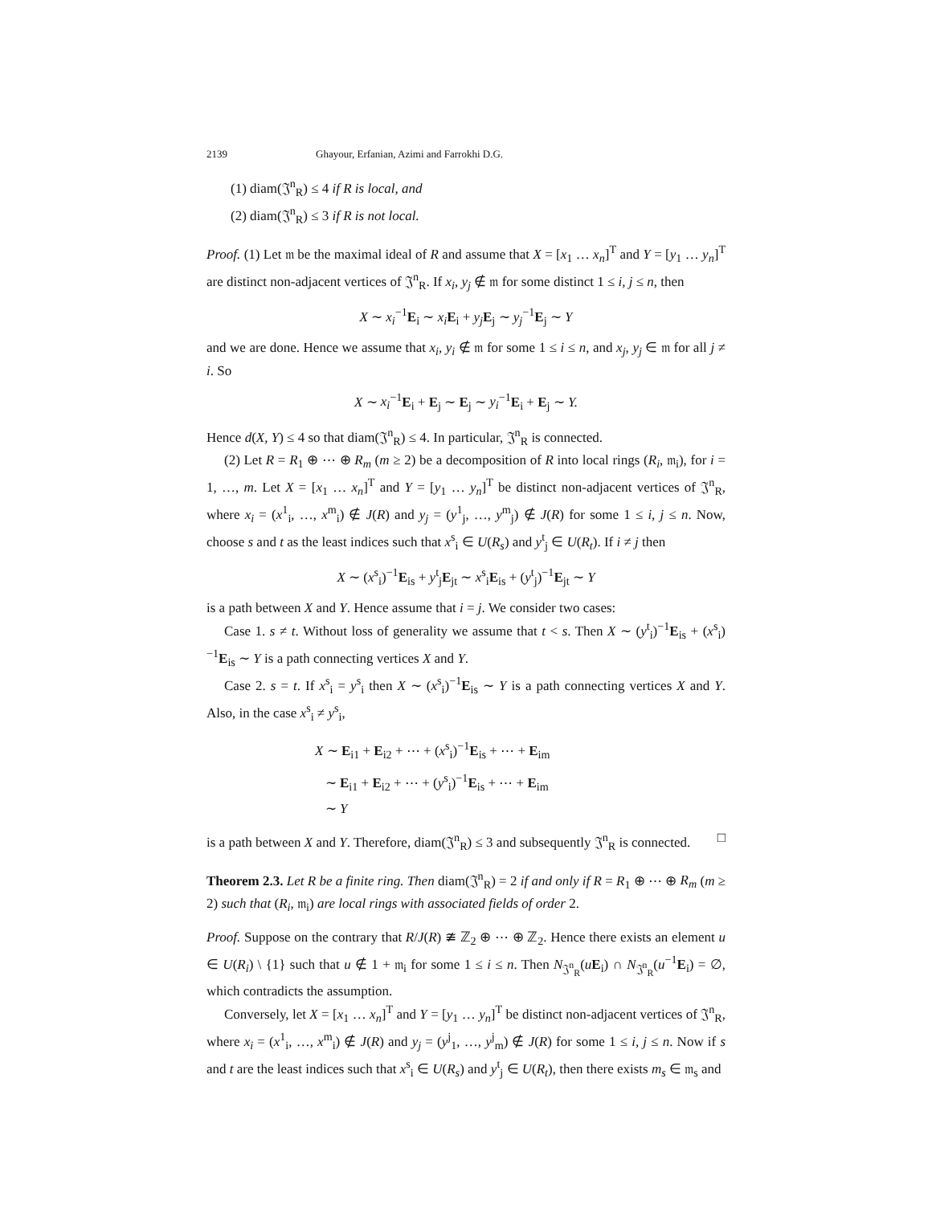2139 Ghayour, Erfanian, Azimi and Farrokhi D.G.
(1) diam(𝔍<sup>n</sup><sub>R</sub>) ≤ 4 if R is local, and
(2) diam(𝔍<sup>n</sup><sub>R</sub>) ≤ 3 if R is not local.
Proof. (1) Let 𝔪 be the maximal ideal of R and assume that X = [x<sub>1</sub> … x<sub>n</sub>]<sup>T</sup> and Y = [y<sub>1</sub> … y<sub>n</sub>]<sup>T</sup> are distinct non-adjacent vertices of 𝔍<sup>n</sup><sub>R</sub>. If x<sub>i</sub>, y<sub>j</sub> ∉ 𝔪 for some distinct 1 ≤ i, j ≤ n, then
X ∼ x<sub>i</sub><sup>−1</sup>E<sub>i</sub> ∼ x<sub>i</sub> E<sub>i</sub> + y<sub>j</sub> E<sub>j</sub> ∼ y<sub>j</sub><sup>−1</sup>E<sub>j</sub> ∼ Y
and we are done. Hence we assume that x<sub>i</sub>, y<sub>i</sub> ∉ 𝔪 for some 1 ≤ i ≤ n, and x<sub>j</sub>, y<sub>j</sub> ∈ 𝔪 for all j ≠ i. So
X ∼ x<sub>i</sub><sup>−1</sup>E<sub>i</sub> + E<sub>j</sub> ∼ E<sub>j</sub> ∼ y<sub>i</sub><sup>−1</sup>E<sub>i</sub> + E<sub>j</sub> ∼ Y.
Hence d(X, Y) ≤ 4 so that diam(𝔍<sup>n</sup><sub>R</sub>) ≤ 4. In particular, 𝔍<sup>n</sup><sub>R</sub> is connected.
(2) Let R = R<sub>1</sub> ⊕ ⋯ ⊕ R<sub>m</sub> (m ≥ 2) be a decomposition of R into local rings (R<sub>i</sub>, 𝔪<sub>i</sub>), for i = 1, …, m. Let X = [x<sub>1</sub> … x<sub>n</sub>]<sup>T</sup> and Y = [y<sub>1</sub> … y<sub>n</sub>]<sup>T</sup> be distinct non-adjacent vertices of 𝔍<sup>n</sup><sub>R</sub>, where x<sub>i</sub> = (x<sup>1</sup><sub>i</sub>, …, x<sup>m</sup><sub>i</sub>) ∉ J(R) and y<sub>j</sub> = (y<sup>1</sup><sub>j</sub>, …, y<sup>m</sup><sub>j</sub>) ∉ J(R) for some 1 ≤ i, j ≤ n. Now, choose s and t as the least indices such that x<sup>s</sup><sub>i</sub> ∈ U(R<sub>s</sub>) and y<sup>t</sup><sub>j</sub> ∈ U(R<sub>t</sub>). If i ≠ j then
X ∼ (x<sup>s</sup><sub>i</sub>)<sup>−1</sup>E<sub>is</sub> + y<sup>t</sup><sub>j</sub>E<sub>jt</sub> ∼ x<sup>s</sup><sub>i</sub>E<sub>is</sub> + (y<sup>t</sup><sub>j</sub>)<sup>−1</sup>E<sub>jt</sub> ∼ Y
is a path between X and Y. Hence assume that i = j. We consider two cases:
Case 1. s ≠ t. Without loss of generality we assume that t < s. Then X ∼ (y<sup>t</sup><sub>i</sub>)<sup>−1</sup>E<sub>is</sub> + (x<sup>s</sup><sub>i</sub>)<sup>−1</sup>E<sub>is</sub> ∼ Y is a path connecting vertices X and Y.
Case 2. s = t. If x<sup>s</sup><sub>i</sub> = y<sup>s</sup><sub>i</sub> then X ∼ (x<sup>s</sup><sub>i</sub>)<sup>−1</sup>E<sub>is</sub> ∼ Y is a path connecting vertices X and Y. Also, in the case x<sup>s</sup><sub>i</sub> ≠ y<sup>s</sup><sub>i</sub>,
X ∼ E<sub>i1</sub> + E<sub>i2</sub> + ⋯ + (x<sup>s</sup><sub>i</sub>)<sup>−1</sup>E<sub>is</sub> + ⋯ + E<sub>im</sub>
∼ E<sub>i1</sub> + E<sub>i2</sub> + ⋯ + (y<sup>s</sup><sub>i</sub>)<sup>−1</sup>E<sub>is</sub> + ⋯ + E<sub>im</sub>
∼ Y
is a path between X and Y. Therefore, diam(𝔍<sup>n</sup><sub>R</sub>) ≤ 3 and subsequently 𝔍<sup>n</sup><sub>R</sub> is connected. □
Theorem 2.3. Let R be a finite ring. Then diam(𝔍<sup>n</sup><sub>R</sub>) = 2 if and only if R = R<sub>1</sub> ⊕ ⋯ ⊕ R<sub>m</sub> (m ≥ 2) such that (R<sub>i</sub>, 𝔪<sub>i</sub>) are local rings with associated fields of order 2.
Proof. Suppose on the contrary that R/J(R) ≇ ℤ<sub>2</sub> ⊕ ⋯ ⊕ ℤ<sub>2</sub>. Hence there exists an element u ∈ U(R<sub>i</sub>) \ {1} such that u ∉ 1 + 𝔪<sub>i</sub> for some 1 ≤ i ≤ n. Then N<sub>𝔍<sup>n</sup><sub>R</sub></sub>(uE<sub>i</sub>) ∩ N<sub>𝔍<sup>n</sup><sub>R</sub></sub>(u<sup>−1</sup>E<sub>i</sub>) = ∅, which contradicts the assumption.
Conversely, let X = [x<sub>1</sub> … x<sub>n</sub>]<sup>T</sup> and Y = [y<sub>1</sub> … y<sub>n</sub>]<sup>T</sup> be distinct non-adjacent vertices of 𝔍<sup>n</sup><sub>R</sub>, where x<sub>i</sub> = (x<sup>1</sup><sub>i</sub>, …, x<sup>m</sup><sub>i</sub>) ∉ J(R) and y<sub>j</sub> = (y<sup>j</sup><sub>1</sub>, …, y<sup>j</sup><sub>m</sub>) ∉ J(R) for some 1 ≤ i, j ≤ n. Now if s and t are the least indices such that x<sup>s</sup><sub>i</sub> ∈ U(R<sub>s</sub>) and y<sup>t</sup><sub>j</sub> ∈ U(R<sub>t</sub>), then there exists m<sub>s</sub> ∈ 𝔪<sub>s</sub> and